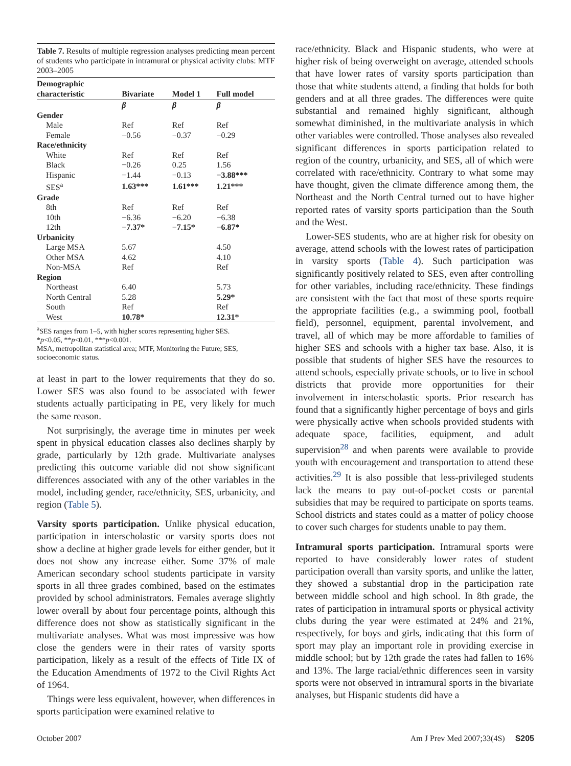Table 7. Results of multiple regression analyses predicting mean percent of students who participate in intramural or physical activity clubs: MTF 2003–2005
| Demographic characteristic | Bivariate | Model 1 | Full model |
| --- | --- | --- | --- |
| | β | β | β |
| Gender | | | |
| Male | Ref | Ref | Ref |
| Female | −0.56 | −0.37 | −0.29 |
| Race/ethnicity | | | |
| White | Ref | Ref | Ref |
| Black | −0.26 | 0.25 | 1.56 |
| Hispanic | −1.44 | −0.13 | −3.88*** |
| SES<sup>a</sup> | 1.63*** | 1.61*** | 1.21*** |
| Grade | | | |
| 8th | Ref | Ref | Ref |
| 10th | −6.36 | −6.20 | −6.38 |
| 12th | −7.37* | −7.15* | −6.87* |
| Urbanicity | | | |
| Large MSA | 5.67 | | 4.50 |
| Other MSA | 4.62 | | 4.10 |
| Non-MSA | Ref | | Ref |
| Region | | | |
| Northeast | 6.40 | | 5.73 |
| North Central | 5.28 | | 5.29* |
| South | Ref | | Ref |
| West | 10.78* | | 12.31* |
<sup>a</sup> SES ranges from 1–5, with higher scores representing higher SES.
*p<0.05, **p<0.01, ***p<0.001.
MSA, metropolitan statistical area; MTF, Monitoring the Future; SES, socioeconomic status.
at least in part to the lower requirements that they do so. Lower SES was also found to be associated with fewer students actually participating in PE, very likely for much the same reason.
Not surprisingly, the average time in minutes per week spent in physical education classes also declines sharply by grade, particularly by 12th grade. Multivariate analyses predicting this outcome variable did not show significant differences associated with any of the other variables in the model, including gender, race/ethnicity, SES, urbanicity, and region (Table 5).
Varsity sports participation. Unlike physical education, participation in interscholastic or varsity sports does not show a decline at higher grade levels for either gender, but it does not show any increase either. Some 37% of male American secondary school students participate in varsity sports in all three grades combined, based on the estimates provided by school administrators. Females average slightly lower overall by about four percentage points, although this difference does not show as statistically significant in the multivariate analyses. What was most impressive was how close the genders were in their rates of varsity sports participation, likely as a result of the effects of Title IX of the Education Amendments of 1972 to the Civil Rights Act of 1964.
Things were less equivalent, however, when differences in sports participation were examined relative to
race/ethnicity. Black and Hispanic students, who were at higher risk of being overweight on average, attended schools that have lower rates of varsity sports participation than those that white students attend, a finding that holds for both genders and at all three grades. The differences were quite substantial and remained highly significant, although somewhat diminished, in the multivariate analysis in which other variables were controlled. Those analyses also revealed significant differences in sports participation related to region of the country, urbanicity, and SES, all of which were correlated with race/ethnicity. Contrary to what some may have thought, given the climate difference among them, the Northeast and the North Central turned out to have higher reported rates of varsity sports participation than the South and the West.
Lower-SES students, who are at higher risk for obesity on average, attend schools with the lowest rates of participation in varsity sports (Table 4). Such participation was significantly positively related to SES, even after controlling for other variables, including race/ethnicity. These findings are consistent with the fact that most of these sports require the appropriate facilities (e.g., a swimming pool, football field), personnel, equipment, parental involvement, and travel, all of which may be more affordable to families of higher SES and schools with a higher tax base. Also, it is possible that students of higher SES have the resources to attend schools, especially private schools, or to live in school districts that provide more opportunities for their involvement in interscholastic sports. Prior research has found that a significantly higher percentage of boys and girls were physically active when schools provided students with adequate space, facilities, equipment, and adult supervision<sup>28</sup> and when parents were available to provide youth with encouragement and transportation to attend these activities.<sup>29</sup> It is also possible that less-privileged students lack the means to pay out-of-pocket costs or parental subsidies that may be required to participate on sports teams. School districts and states could as a matter of policy choose to cover such charges for students unable to pay them.
Intramural sports participation. Intramural sports were reported to have considerably lower rates of student participation overall than varsity sports, and unlike the latter, they showed a substantial drop in the participation rate between middle school and high school. In 8th grade, the rates of participation in intramural sports or physical activity clubs during the year were estimated at 24% and 21%, respectively, for boys and girls, indicating that this form of sport may play an important role in providing exercise in middle school; but by 12th grade the rates had fallen to 16% and 13%. The large racial/ethnic differences seen in varsity sports were not observed in intramural sports in the bivariate analyses, but Hispanic students did have a
October 2007 Am J Prev Med 2007;33(4S) S205